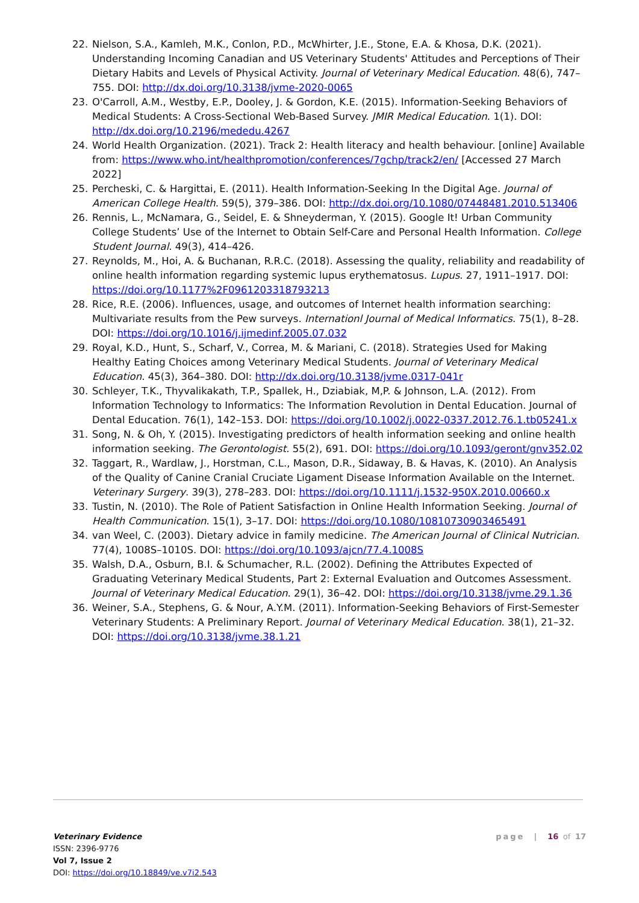22. Nielson, S.A., Kamleh, M.K., Conlon, P.D., McWhirter, J.E., Stone, E.A. & Khosa, D.K. (2021). Understanding Incoming Canadian and US Veterinary Students' Attitudes and Perceptions of Their Dietary Habits and Levels of Physical Activity. Journal of Veterinary Medical Education. 48(6), 747–755. DOI: http://dx.doi.org/10.3138/jvme-2020-0065
23. O'Carroll, A.M., Westby, E.P., Dooley, J. & Gordon, K.E. (2015). Information-Seeking Behaviors of Medical Students: A Cross-Sectional Web-Based Survey. JMIR Medical Education. 1(1). DOI: http://dx.doi.org/10.2196/mededu.4267
24. World Health Organization. (2021). Track 2: Health literacy and health behaviour. [online] Available from: https://www.who.int/healthpromotion/conferences/7gchp/track2/en/ [Accessed 27 March 2022]
25. Percheski, C. & Hargittai, E. (2011). Health Information-Seeking In the Digital Age. Journal of American College Health. 59(5), 379–386. DOI: http://dx.doi.org/10.1080/07448481.2010.513406
26. Rennis, L., McNamara, G., Seidel, E. & Shneyderman, Y. (2015). Google It! Urban Community College Students’ Use of the Internet to Obtain Self-Care and Personal Health Information. College Student Journal. 49(3), 414–426.
27. Reynolds, M., Hoi, A. & Buchanan, R.R.C. (2018). Assessing the quality, reliability and readability of online health information regarding systemic lupus erythematosus. Lupus. 27, 1911–1917. DOI: https://doi.org/10.1177%2F0961203318793213
28. Rice, R.E. (2006). Influences, usage, and outcomes of Internet health information searching: Multivariate results from the Pew surveys. Internationl Journal of Medical Informatics. 75(1), 8–28. DOI: https://doi.org/10.1016/j.ijmedinf.2005.07.032
29. Royal, K.D., Hunt, S., Scharf, V., Correa, M. & Mariani, C. (2018). Strategies Used for Making Healthy Eating Choices among Veterinary Medical Students. Journal of Veterinary Medical Education. 45(3), 364–380. DOI: http://dx.doi.org/10.3138/jvme.0317-041r
30. Schleyer, T.K., Thyvalikakath, T.P., Spallek, H., Dziabiak, M,P. & Johnson, L.A. (2012). From Information Technology to Informatics: The Information Revolution in Dental Education. Journal of Dental Education. 76(1), 142–153. DOI: https://doi.org/10.1002/j.0022-0337.2012.76.1.tb05241.x
31. Song, N. & Oh, Y. (2015). Investigating predictors of health information seeking and online health information seeking. The Gerontologist. 55(2), 691. DOI: https://doi.org/10.1093/geront/gnv352.02
32. Taggart, R., Wardlaw, J., Horstman, C.L., Mason, D.R., Sidaway, B. & Havas, K. (2010). An Analysis of the Quality of Canine Cranial Cruciate Ligament Disease Information Available on the Internet. Veterinary Surgery. 39(3), 278–283. DOI: https://doi.org/10.1111/j.1532-950X.2010.00660.x
33. Tustin, N. (2010). The Role of Patient Satisfaction in Online Health Information Seeking. Journal of Health Communication. 15(1), 3–17. DOI: https://doi.org/10.1080/10810730903465491
34. van Weel, C. (2003). Dietary advice in family medicine. The American Journal of Clinical Nutrician. 77(4), 1008S–1010S. DOI: https://doi.org/10.1093/ajcn/77.4.1008S
35. Walsh, D.A., Osburn, B.I. & Schumacher, R.L. (2002). Defining the Attributes Expected of Graduating Veterinary Medical Students, Part 2: External Evaluation and Outcomes Assessment. Journal of Veterinary Medical Education. 29(1), 36–42. DOI: https://doi.org/10.3138/jvme.29.1.36
36. Weiner, S.A., Stephens, G. & Nour, A.Y.M. (2011). Information-Seeking Behaviors of First-Semester Veterinary Students: A Preliminary Report. Journal of Veterinary Medical Education. 38(1), 21–32. DOI: https://doi.org/10.3138/jvme.38.1.21
Veterinary Evidence
ISSN: 2396-9776
Vol 7, Issue 2
DOI: https://doi.org/10.18849/ve.v7i2.543
page | 16 of 17